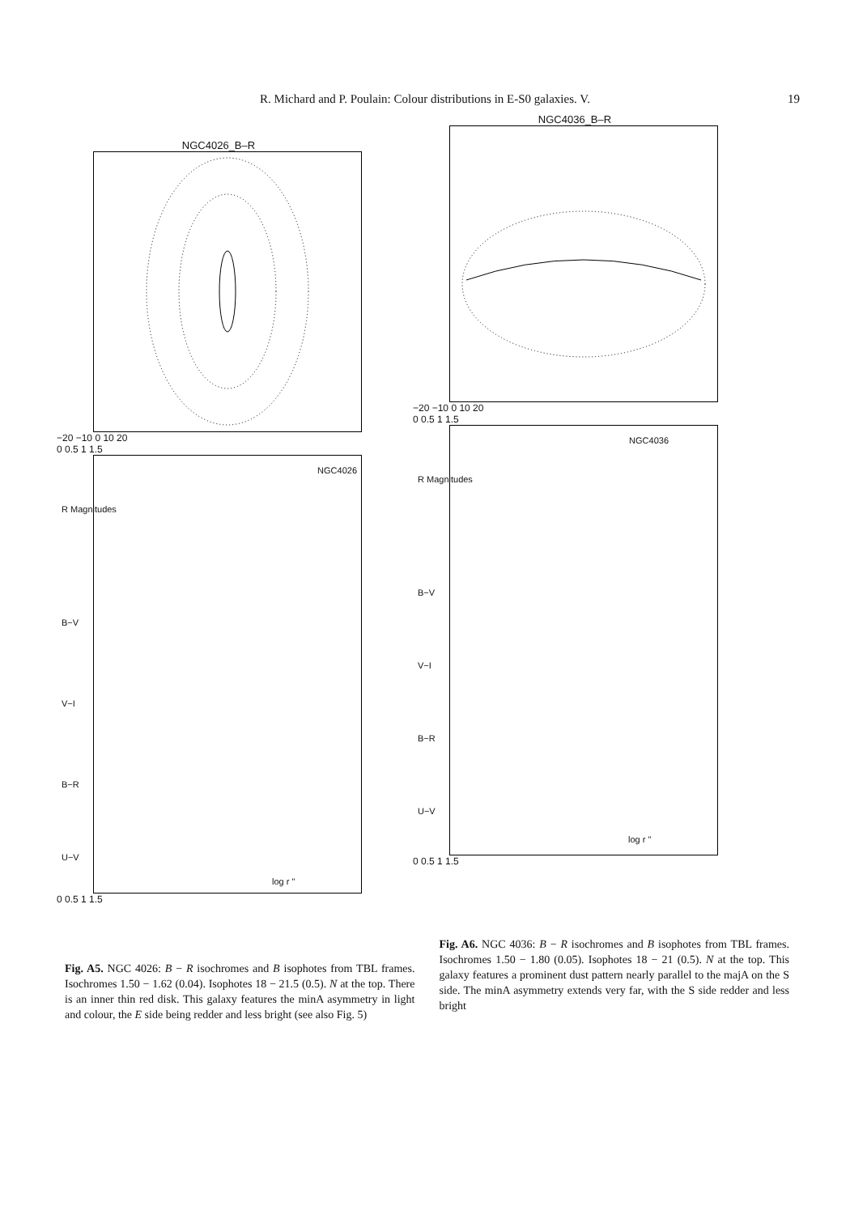R. Michard and P. Poulain: Colour distributions in E-S0 galaxies. V. 19
NGC4026_B–R
−20 −10 0 10 20
0 0.5 1 1.5
NGC4026
R Magnitudes
B−V
V−I
B−R
U−V
log r ''
0 0.5 1 1.5
NGC4036_B–R
−20 −10 0 10 20
0 0.5 1 1.5
NGC4036
R Magnitudes
B−V
V−I
B−R
U−V
log r ''
0 0.5 1 1.5
Fig. A5. NGC 4026: B − R isochromes and B isophotes from TBL frames. Isochromes 1.50 − 1.62 (0.04). Isophotes 18 − 21.5 (0.5). N at the top. There is an inner thin red disk. This galaxy features the minA asymmetry in light and colour, the E side being redder and less bright (see also Fig. 5)
Fig. A6. NGC 4036: B − R isochromes and B isophotes from TBL frames. Isochromes 1.50 − 1.80 (0.05). Isophotes 18 − 21 (0.5). N at the top. This galaxy features a prominent dust pattern nearly parallel to the majA on the S side. The minA asymmetry extends very far, with the S side redder and less bright